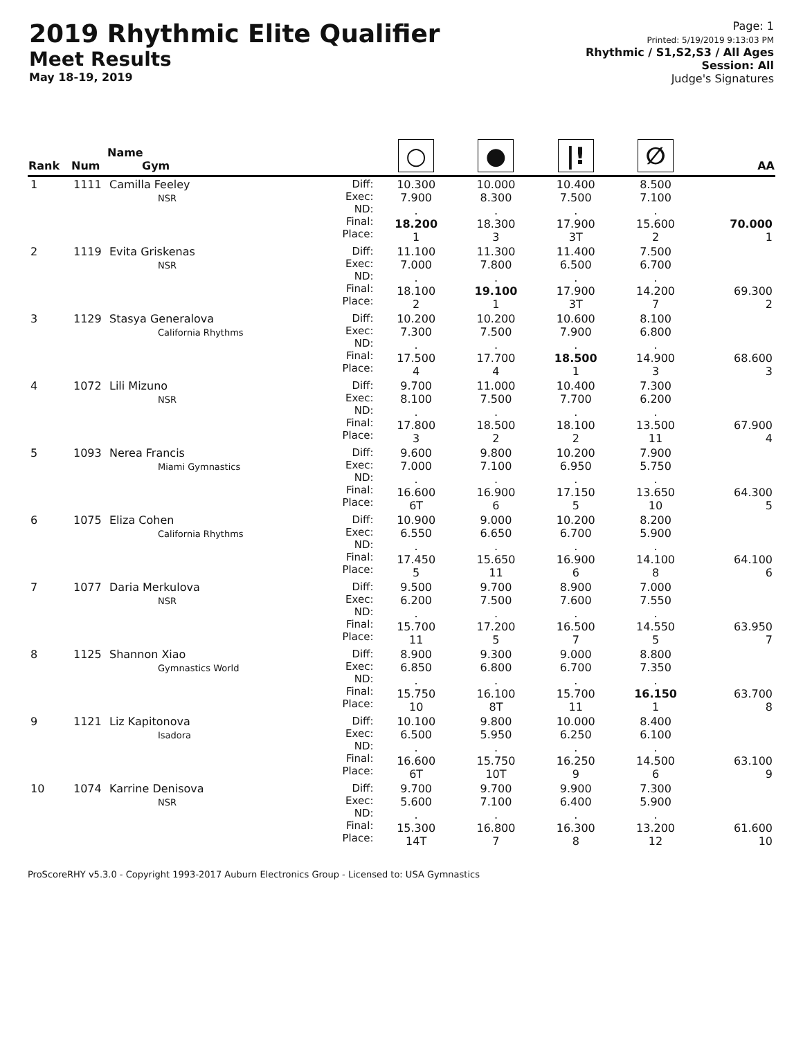2019 Rhythmic Elite Qualifier
Meet Results
May 18-19, 2019
Page: 1
Printed: 5/19/2019 9:13:03 PM
Rhythmic / S1,S2,S3 / All Ages
Session: All
Judge's Signatures
| Rank | Num | Name Gym | | ○ | ● | /! | ∅ | AA |
| --- | --- | --- | --- | --- | --- | --- | --- | --- |
| 1 | 1111 | Camilla Feeley NSR | Diff: Exec: ND: Final: Place: | 10.300 7.900 . 18.200 1 | 10.000 8.300 . 18.300 3 | 10.400 7.500 . 17.900 3T | 8.500 7.100 . 15.600 2 | 70.000 1 |
| 2 | 1119 | Evita Griskenas NSR | Diff: Exec: ND: Final: Place: | 11.100 7.000 . 18.100 2 | 11.300 7.800 . 19.100 1 | 11.400 6.500 . 17.900 3T | 7.500 6.700 . 14.200 7 | 69.300 2 |
| 3 | 1129 | Stasya Generalova California Rhythms | Diff: Exec: ND: Final: Place: | 10.200 7.300 . 17.500 4 | 10.200 7.500 . 17.700 4 | 10.600 7.900 . 18.500 1 | 8.100 6.800 . 14.900 3 | 68.600 3 |
| 4 | 1072 | Lili Mizuno NSR | Diff: Exec: ND: Final: Place: | 9.700 8.100 . 17.800 3 | 11.000 7.500 . 18.500 2 | 10.400 7.700 . 18.100 2 | 7.300 6.200 . 13.500 11 | 67.900 4 |
| 5 | 1093 | Nerea Francis Miami Gymnastics | Diff: Exec: ND: Final: Place: | 9.600 7.000 . 16.600 6T | 9.800 7.100 . 16.900 6 | 10.200 6.950 . 17.150 5 | 7.900 5.750 . 13.650 10 | 64.300 5 |
| 6 | 1075 | Eliza Cohen California Rhythms | Diff: Exec: ND: Final: Place: | 10.900 6.550 . 17.450 5 | 9.000 6.650 . 15.650 11 | 10.200 6.700 . 16.900 6 | 8.200 5.900 . 14.100 8 | 64.100 6 |
| 7 | 1077 | Daria Merkulova NSR | Diff: Exec: ND: Final: Place: | 9.500 6.200 . 15.700 11 | 9.700 7.500 . 17.200 5 | 8.900 7.600 . 16.500 7 | 7.000 7.550 . 14.550 5 | 63.950 7 |
| 8 | 1125 | Shannon Xiao Gymnastics World | Diff: Exec: ND: Final: Place: | 8.900 6.850 . 15.750 10 | 9.300 6.800 . 16.100 8T | 9.000 6.700 . 15.700 11 | 8.800 7.350 . 16.150 1 | 63.700 8 |
| 9 | 1121 | Liz Kapitonova Isadora | Diff: Exec: ND: Final: Place: | 10.100 6.500 . 16.600 6T | 9.800 5.950 . 15.750 10T | 10.000 6.250 . 16.250 9 | 8.400 6.100 . 14.500 6 | 63.100 9 |
| 10 | 1074 | Karrine Denisova NSR | Diff: Exec: ND: Final: Place: | 9.700 5.600 . 15.300 14T | 9.700 7.100 . 16.800 7 | 9.900 6.400 . 16.300 8 | 7.300 5.900 . 13.200 12 | 61.600 10 |
ProScoreRHY v5.3.0 - Copyright 1993-2017 Auburn Electronics Group - Licensed to: USA Gymnastics